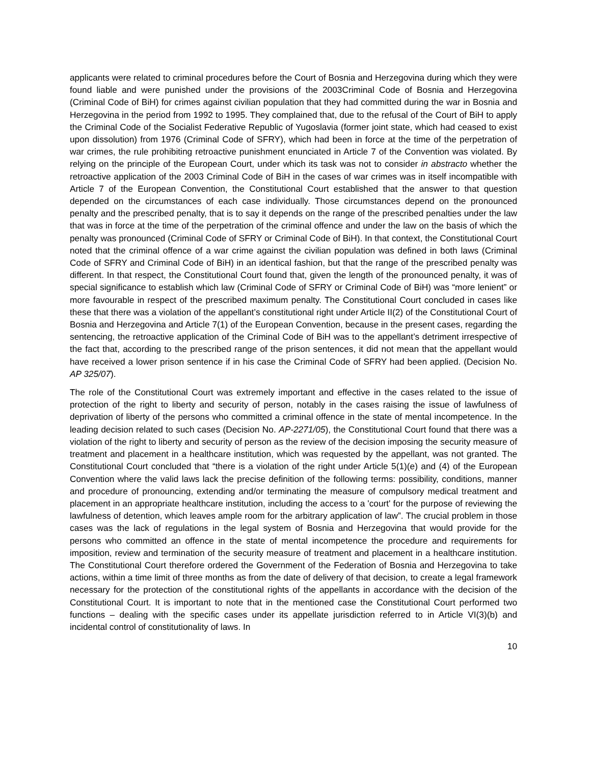applicants were related to criminal procedures before the Court of Bosnia and Herzegovina during which they were found liable and were punished under the provisions of the 2003Criminal Code of Bosnia and Herzegovina (Criminal Code of BiH) for crimes against civilian population that they had committed during the war in Bosnia and Herzegovina in the period from 1992 to 1995. They complained that, due to the refusal of the Court of BiH to apply the Criminal Code of the Socialist Federative Republic of Yugoslavia (former joint state, which had ceased to exist upon dissolution) from 1976 (Criminal Code of SFRY), which had been in force at the time of the perpetration of war crimes, the rule prohibiting retroactive punishment enunciated in Article 7 of the Convention was violated. By relying on the principle of the European Court, under which its task was not to consider in abstracto whether the retroactive application of the 2003 Criminal Code of BiH in the cases of war crimes was in itself incompatible with Article 7 of the European Convention, the Constitutional Court established that the answer to that question depended on the circumstances of each case individually. Those circumstances depend on the pronounced penalty and the prescribed penalty, that is to say it depends on the range of the prescribed penalties under the law that was in force at the time of the perpetration of the criminal offence and under the law on the basis of which the penalty was pronounced (Criminal Code of SFRY or Criminal Code of BiH). In that context, the Constitutional Court noted that the criminal offence of a war crime against the civilian population was defined in both laws (Criminal Code of SFRY and Criminal Code of BiH) in an identical fashion, but that the range of the prescribed penalty was different. In that respect, the Constitutional Court found that, given the length of the pronounced penalty, it was of special significance to establish which law (Criminal Code of SFRY or Criminal Code of BiH) was “more lenient” or more favourable in respect of the prescribed maximum penalty. The Constitutional Court concluded in cases like these that there was a violation of the appellant’s constitutional right under Article II(2) of the Constitutional Court of Bosnia and Herzegovina and Article 7(1) of the European Convention, because in the present cases, regarding the sentencing, the retroactive application of the Criminal Code of BiH was to the appellant’s detriment irrespective of the fact that, according to the prescribed range of the prison sentences, it did not mean that the appellant would have received a lower prison sentence if in his case the Criminal Code of SFRY had been applied. (Decision No. AP 325/07).
The role of the Constitutional Court was extremely important and effective in the cases related to the issue of protection of the right to liberty and security of person, notably in the cases raising the issue of lawfulness of deprivation of liberty of the persons who committed a criminal offence in the state of mental incompetence. In the leading decision related to such cases (Decision No. AP-2271/05), the Constitutional Court found that there was a violation of the right to liberty and security of person as the review of the decision imposing the security measure of treatment and placement in a healthcare institution, which was requested by the appellant, was not granted. The Constitutional Court concluded that “there is a violation of the right under Article 5(1)(e) and (4) of the European Convention where the valid laws lack the precise definition of the following terms: possibility, conditions, manner and procedure of pronouncing, extending and/or terminating the measure of compulsory medical treatment and placement in an appropriate healthcare institution, including the access to a 'court' for the purpose of reviewing the lawfulness of detention, which leaves ample room for the arbitrary application of law”. The crucial problem in those cases was the lack of regulations in the legal system of Bosnia and Herzegovina that would provide for the persons who committed an offence in the state of mental incompetence the procedure and requirements for imposition, review and termination of the security measure of treatment and placement in a healthcare institution. The Constitutional Court therefore ordered the Government of the Federation of Bosnia and Herzegovina to take actions, within a time limit of three months as from the date of delivery of that decision, to create a legal framework necessary for the protection of the constitutional rights of the appellants in accordance with the decision of the Constitutional Court. It is important to note that in the mentioned case the Constitutional Court performed two functions – dealing with the specific cases under its appellate jurisdiction referred to in Article VI(3)(b) and incidental control of constitutionality of laws. In
10